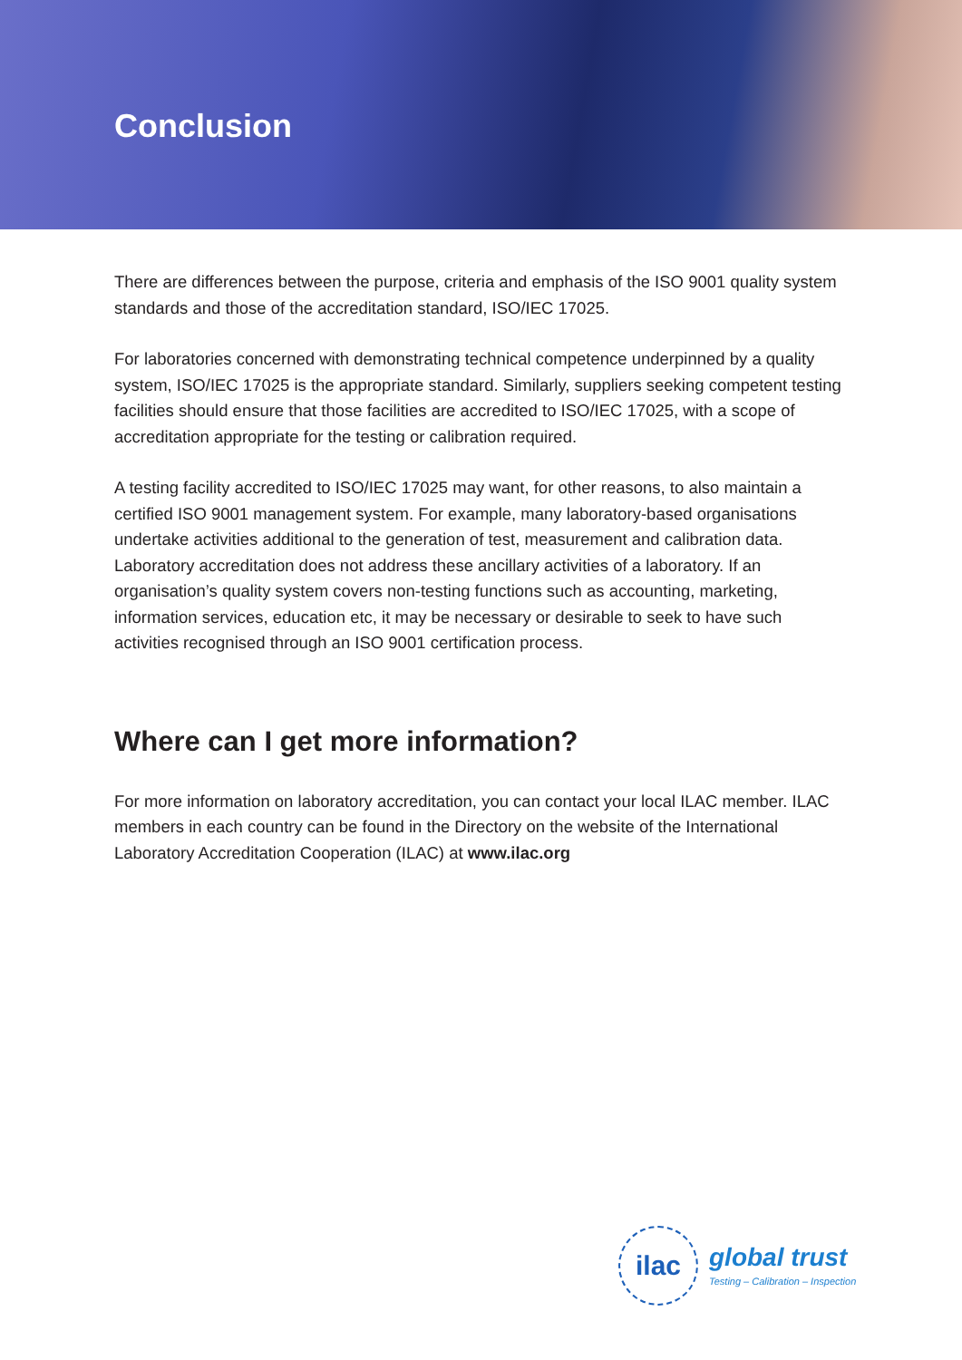Conclusion
There are differences between the purpose, criteria and emphasis of the ISO 9001 quality system standards and those of the accreditation standard, ISO/IEC 17025.
For laboratories concerned with demonstrating technical competence underpinned by a quality system, ISO/IEC 17025 is the appropriate standard. Similarly, suppliers seeking competent testing facilities should ensure that those facilities are accredited to ISO/IEC 17025, with a scope of accreditation appropriate for the testing or calibration required.
A testing facility accredited to ISO/IEC 17025 may want, for other reasons, to also maintain a certified ISO 9001 management system. For example, many laboratory-based organisations undertake activities additional to the generation of test, measurement and calibration data. Laboratory accreditation does not address these ancillary activities of a laboratory. If an organisation’s quality system covers non-testing functions such as accounting, marketing, information services, education etc, it may be necessary or desirable to seek to have such activities recognised through an ISO 9001 certification process.
Where can I get more information?
For more information on laboratory accreditation, you can contact your local ILAC member. ILAC members in each country can be found in the Directory on the website of the International Laboratory Accreditation Cooperation (ILAC) at www.ilac.org
ilac
global trust
Testing – Calibration – Inspection